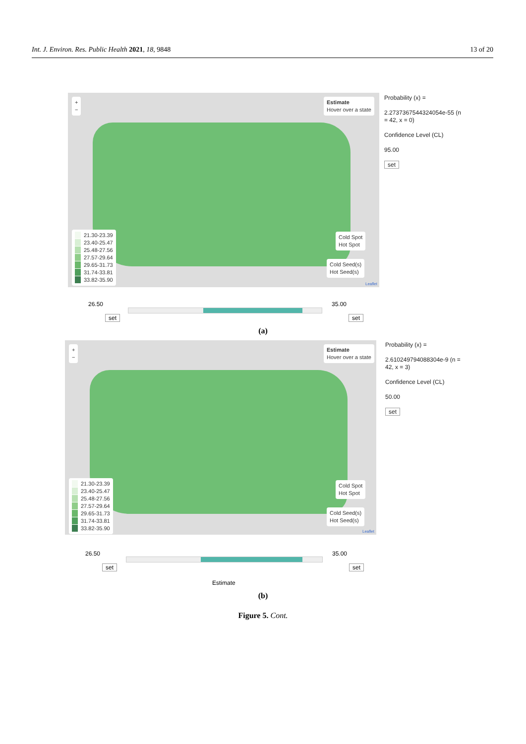Int. J. Environ. Res. Public Health 2021, 18, 9848 13 of 20
+
−
Estimate
Hover over a state
21.30-23.39
23.40-25.47
25.48-27.56
27.57-29.64
29.65-31.73
31.74-33.81
33.82-35.90
Cold Spot
Hot Spot
Cold Seed(s)
Hot Seed(s)
Leaflet
Probability (x) =
2.2737367544324054e-55 (n = 42, x = 0)
Confidence Level (CL)
95.00
set
26.50
set
35.00
set
(a)
+
−
Estimate
Hover over a state
21.30-23.39
23.40-25.47
25.48-27.56
27.57-29.64
29.65-31.73
31.74-33.81
33.82-35.90
Cold Spot
Hot Spot
Cold Seed(s)
Hot Seed(s)
Leaflet
Probability (x) =
2.610249794088304e-9 (n = 42, x = 3)
Confidence Level (CL)
50.00
set
26.50
set
35.00
set
Estimate
(b)
Figure 5. Cont.